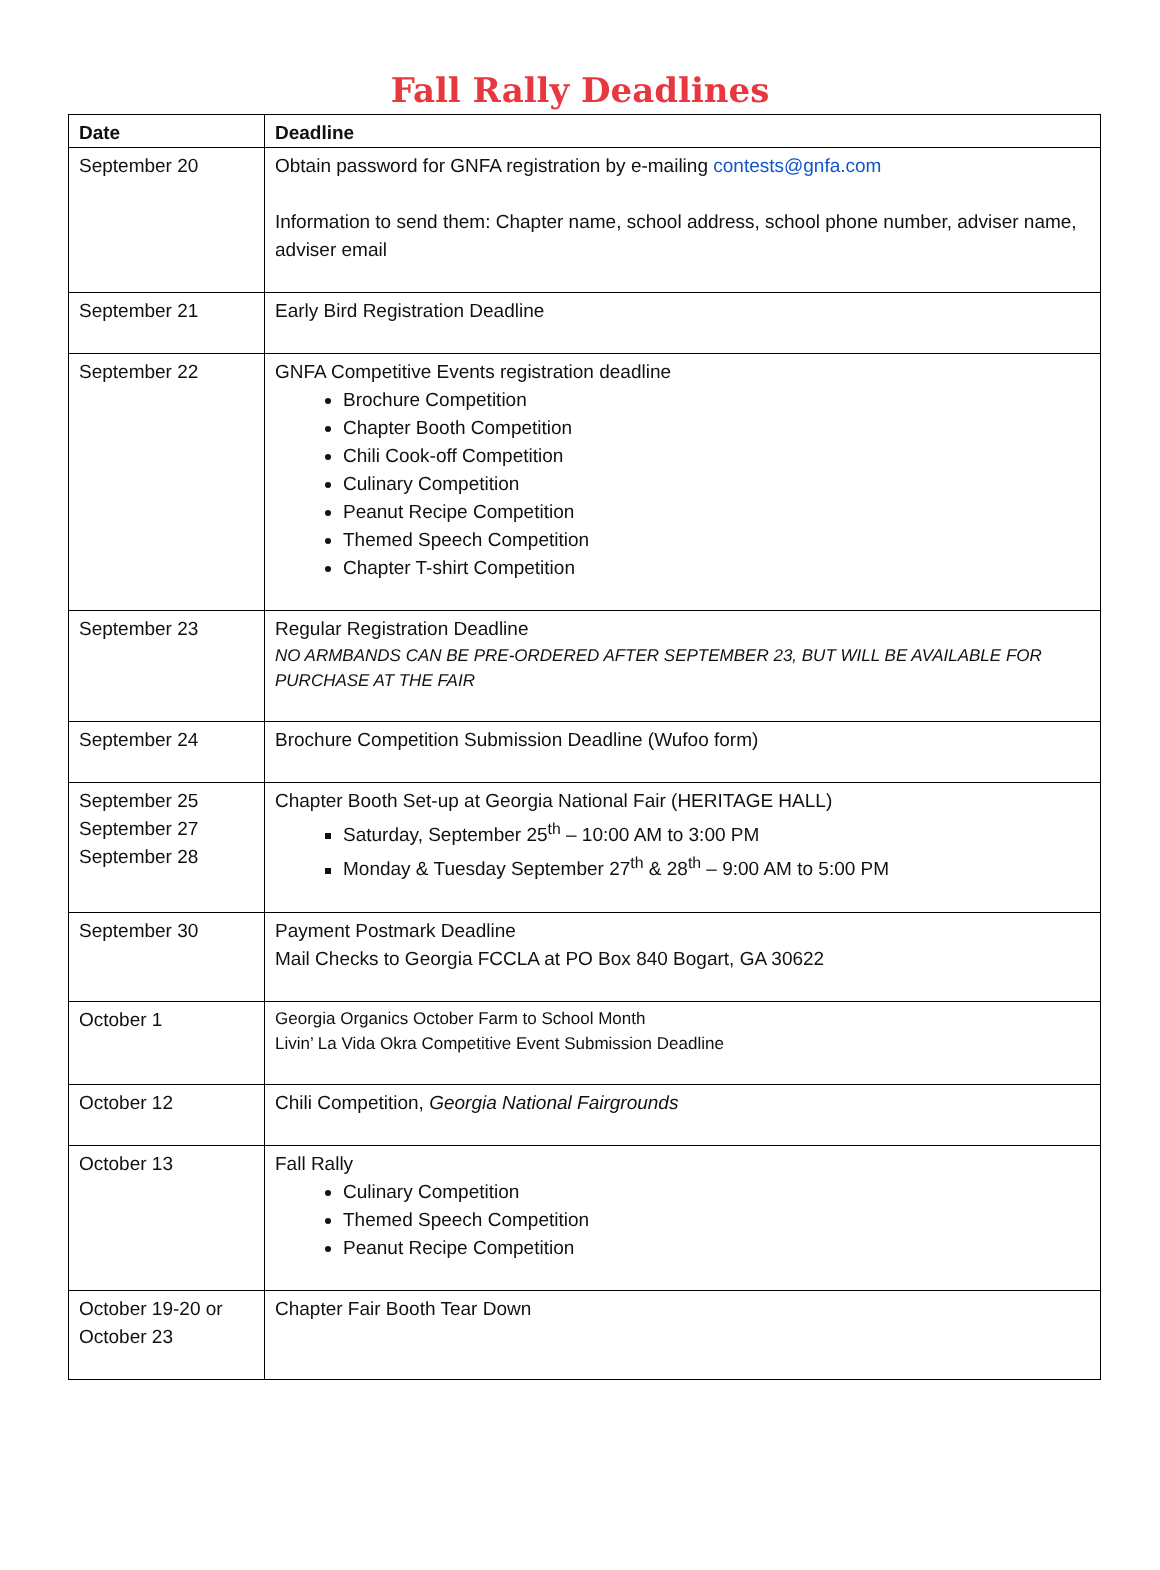Fall Rally Deadlines
| Date | Deadline |
| --- | --- |
| September 20 | Obtain password for GNFA registration by e-mailing contests@gnfa.com Information to send them: Chapter name, school address, school phone number, adviser name, adviser email |
| September 21 | Early Bird Registration Deadline |
| September 22 | GNFA Competitive Events registration deadline Brochure Competition Chapter Booth Competition Chili Cook-off Competition Culinary Competition Peanut Recipe Competition Themed Speech Competition Chapter T-shirt Competition |
| September 23 | Regular Registration Deadline NO ARMBANDS CAN BE PRE-ORDERED AFTER SEPTEMBER 23, BUT WILL BE AVAILABLE FOR PURCHASE AT THE FAIR |
| September 24 | Brochure Competition Submission Deadline (Wufoo form) |
| September 25 September 27 September 28 | Chapter Booth Set-up at Georgia National Fair (HERITAGE HALL) Saturday, September 25<sup>th</sup> – 10:00 AM to 3:00 PM Monday & Tuesday September 27<sup>th</sup> & 28<sup>th</sup> – 9:00 AM to 5:00 PM |
| September 30 | Payment Postmark Deadline Mail Checks to Georgia FCCLA at PO Box 840 Bogart, GA 30622 |
| October 1 | Georgia Organics October Farm to School Month Livin’ La Vida Okra Competitive Event Submission Deadline |
| October 12 | Chili Competition, Georgia National Fairgrounds |
| October 13 | Fall Rally Culinary Competition Themed Speech Competition Peanut Recipe Competition |
| October 19-20 or October 23 | Chapter Fair Booth Tear Down |